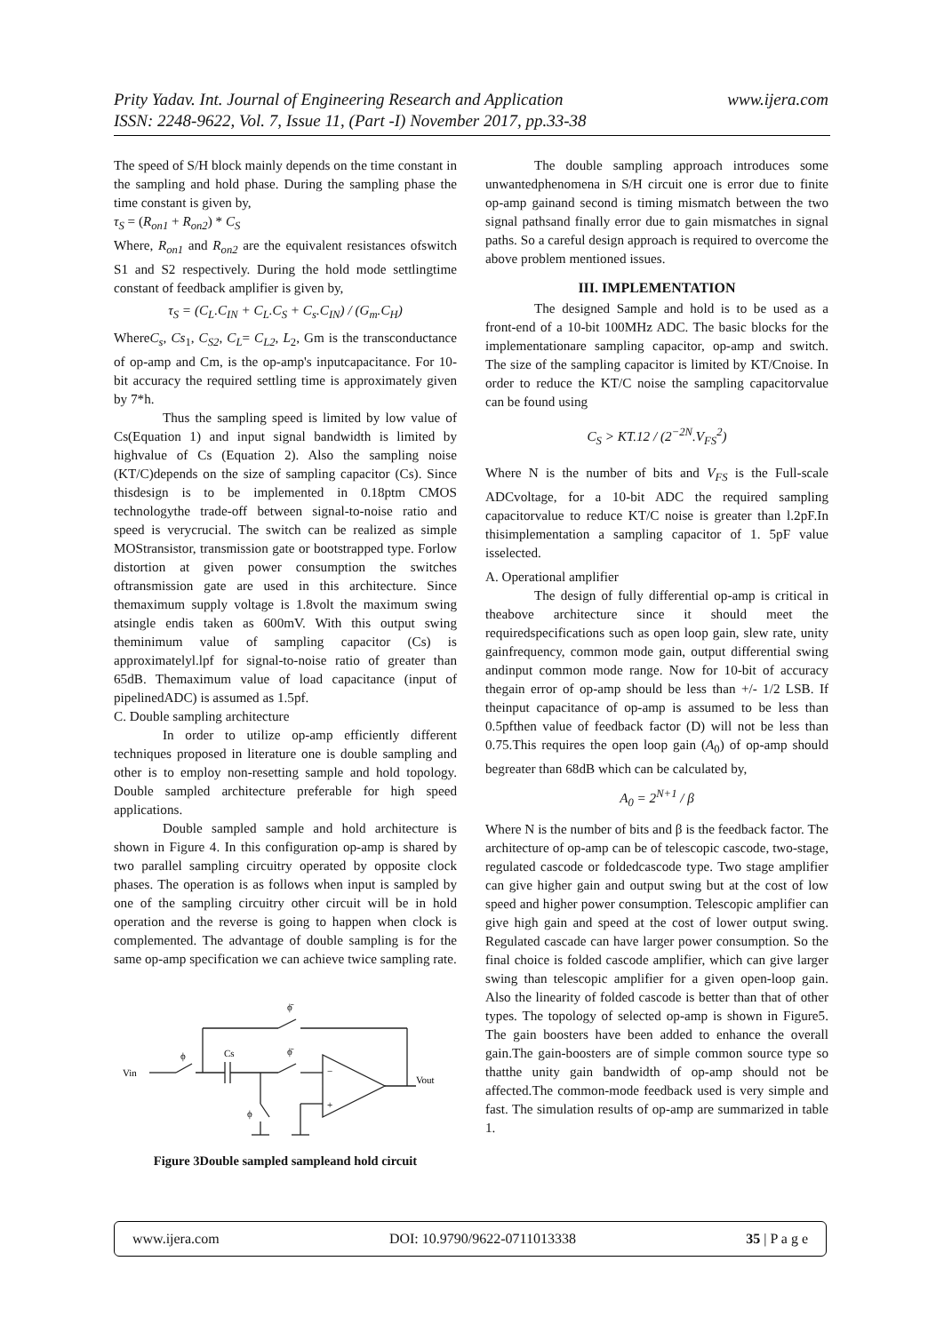www.ijera.com Prity Yadav. Int. Journal of Engineering Research and Application
ISSN: 2248-9622, Vol. 7, Issue 11, (Part -I) November 2017, pp.33-38
The speed of S/H block mainly depends on the time constant in the sampling and hold phase. During the sampling phase the time constant is given by,
τ<sub>S</sub> = (R<sub>on1</sub> + R<sub>on2</sub>) * C<sub>S</sub>
Where, R<sub>on1</sub> and R<sub>on2</sub> are the equivalent resistances ofswitch S1 and S2 respectively. During the hold mode settlingtime constant of feedback amplifier is given by,
τ<sub>S</sub> = (C<sub>L</sub>.C<sub>IN</sub> + C<sub>L</sub>.C<sub>S</sub> + C<sub>s</sub>.C<sub>IN</sub>) / (G<sub>m</sub>.C<sub>H</sub>)
WhereC<sub>s</sub>, Cs<sub>1</sub>, C<sub>S2</sub>, C<sub>L</sub>= C<sub>L2</sub>, L<sub>2</sub>, Gm is the transconductance of op-amp and Cm, is the op-amp's inputcapacitance. For 10-bit accuracy the required settling time is approximately given by 7*h.
Thus the sampling speed is limited by low value of Cs(Equation 1) and input signal bandwidth is limited by highvalue of Cs (Equation 2). Also the sampling noise (KT/C)depends on the size of sampling capacitor (Cs). Since thisdesign is to be implemented in 0.18ptm CMOS technologythe trade-off between signal-to-noise ratio and speed is verycrucial. The switch can be realized as simple MOStransistor, transmission gate or bootstrapped type. Forlow distortion at given power consumption the switches oftransmission gate are used in this architecture. Since themaximum supply voltage is 1.8volt the maximum swing atsingle endis taken as 600mV. With this output swing theminimum value of sampling capacitor (Cs) is approximatelyl.lpf for signal-to-noise ratio of greater than 65dB. Themaximum value of load capacitance (input of pipelinedADC) is assumed as 1.5pf.
C. Double sampling architecture
In order to utilize op-amp efficiently different techniques proposed in literature one is double sampling and other is to employ non-resetting sample and hold topology. Double sampled architecture preferable for high speed applications.
Double sampled sample and hold architecture is shown in Figure 4. In this configuration op-amp is shared by two parallel sampling circuitry operated by opposite clock phases. The operation is as follows when input is sampled by one of the sampling circuitry other circuit will be in hold operation and the reverse is going to happen when clock is complemented. The advantage of double sampling is for the same op-amp specification we can achieve twice sampling rate.
Vin
ϕ
Cs
ϕ̄
ϕ̄
ϕ
Vout
−
+
Figure 3Double sampled sampleand hold circuit
The double sampling approach introduces some unwantedphenomena in S/H circuit one is error due to finite op-amp gainand second is timing mismatch between the two signal pathsand finally error due to gain mismatches in signal paths. So a careful design approach is required to overcome the above problem mentioned issues.
III. IMPLEMENTATION
The designed Sample and hold is to be used as a front-end of a 10-bit 100MHz ADC. The basic blocks for the implementationare sampling capacitor, op-amp and switch. The size of the sampling capacitor is limited by KT/Cnoise. In order to reduce the KT/C noise the sampling capacitorvalue can be found using
C<sub>S</sub> > KT.12 / (2<sup>−2N</sup>.V<sub>FS</sub><sup>2</sup>)
Where N is the number of bits and V<sub>FS</sub> is the Full-scale ADCvoltage, for a 10-bit ADC the required sampling capacitorvalue to reduce KT/C noise is greater than l.2pF.In thisimplementation a sampling capacitor of 1. 5pF value isselected.
A. Operational amplifier
The design of fully differential op-amp is critical in theabove architecture since it should meet the requiredspecifications such as open loop gain, slew rate, unity gainfrequency, common mode gain, output differential swing andinput common mode range. Now for 10-bit of accuracy thegain error of op-amp should be less than +/- 1/2 LSB. If theinput capacitance of op-amp is assumed to be less than 0.5pfthen value of feedback factor (D) will not be less than 0.75.This requires the open loop gain (A<sub>0</sub>) of op-amp should begreater than 68dB which can be calculated by,
A<sub>0</sub> = 2<sup>N+1</sup> / β
Where N is the number of bits and β is the feedback factor. The architecture of op-amp can be of telescopic cascode, two-stage, regulated cascode or foldedcascode type. Two stage amplifier can give higher gain and output swing but at the cost of low speed and higher power consumption. Telescopic amplifier can give high gain and speed at the cost of lower output swing. Regulated cascade can have larger power consumption. So the final choice is folded cascode amplifier, which can give larger swing than telescopic amplifier for a given open-loop gain. Also the linearity of folded cascode is better than that of other types. The topology of selected op-amp is shown in Figure5. The gain boosters have been added to enhance the overall gain.The gain-boosters are of simple common source type so thatthe unity gain bandwidth of op-amp should not be affected.The common-mode feedback used is very simple and fast. The simulation results of op-amp are summarized in table 1.
www.ijera.com DOI: 10.9790/9622-0711013338 35 | P a g e